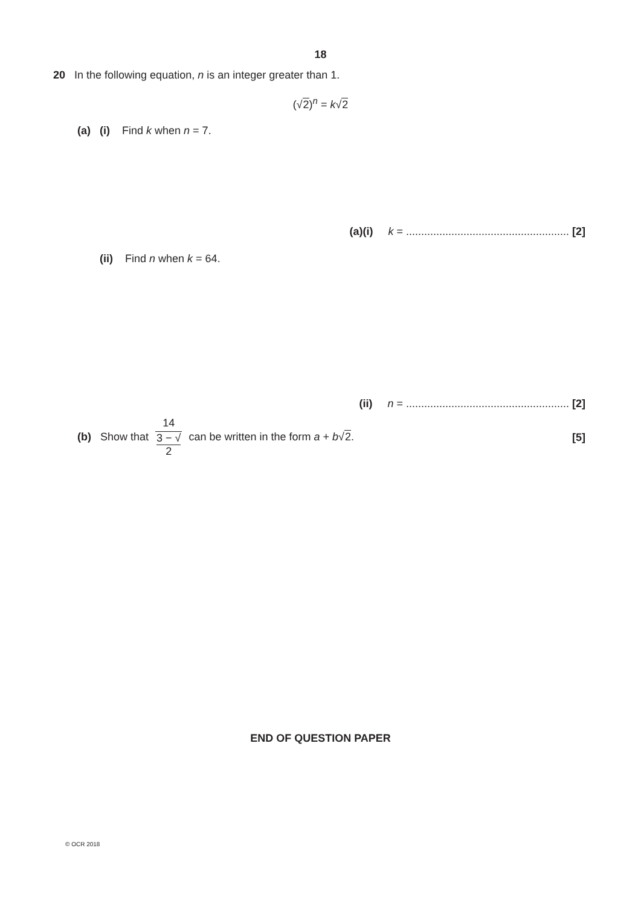18
20 In the following equation, n is an integer greater than 1.
(√2)<sup>n</sup> = k√2
(a) (i) Find k when n = 7.
(a)(i) k = ...................................................... [2]
(ii) Find n when k = 64.
(ii) n = ...................................................... [2]
(b) Show that 14 3 − √
2 can be written in the form a + b√2.
[5]
END OF QUESTION PAPER
© OCR 2018